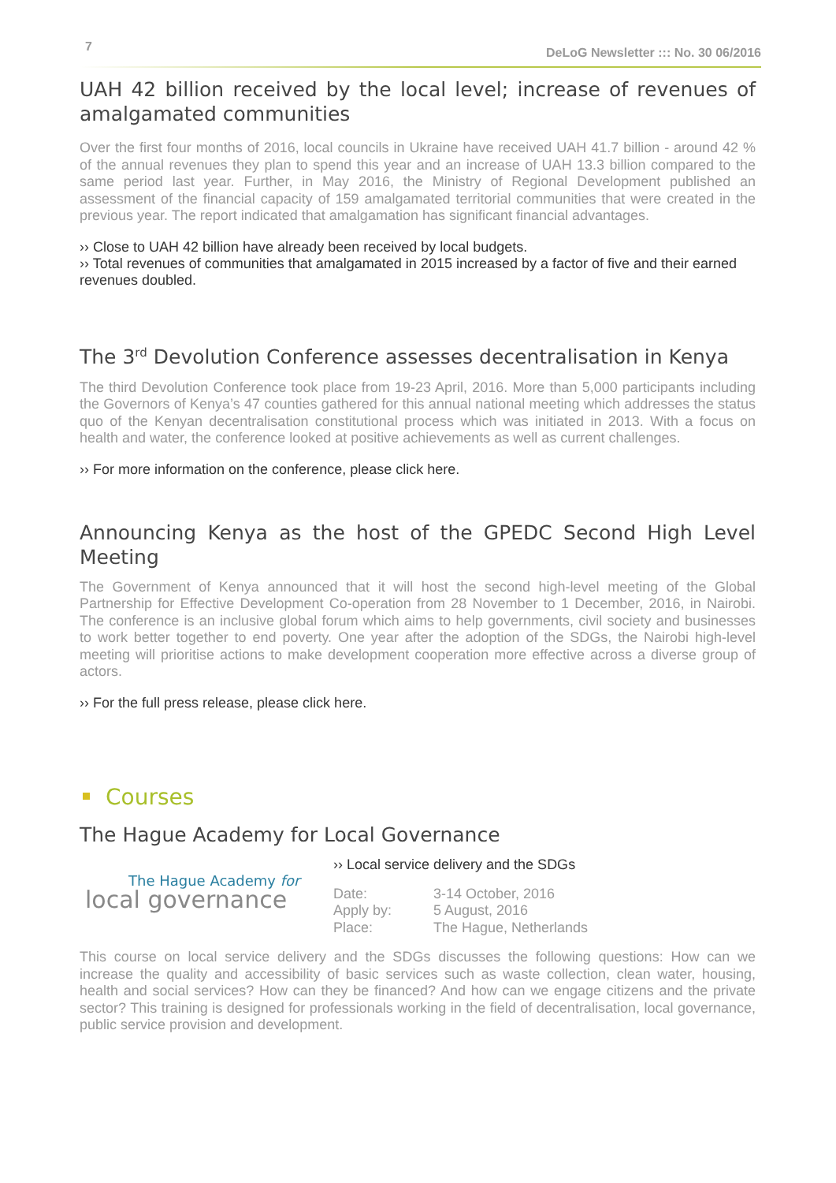7 DeLoG Newsletter ::: No. 30 06/2016
UAH 42 billion received by the local level; increase of revenues of amalgamated communities
Over the first four months of 2016, local councils in Ukraine have received UAH 41.7 billion - around 42 % of the annual revenues they plan to spend this year and an increase of UAH 13.3 billion compared to the same period last year. Further, in May 2016, the Ministry of Regional Development published an assessment of the financial capacity of 159 amalgamated territorial communities that were created in the previous year. The report indicated that amalgamation has significant financial advantages.
›› Close to UAH 42 billion have already been received by local budgets.
›› Total revenues of communities that amalgamated in 2015 increased by a factor of five and their earned revenues doubled.
The 3<sup>rd</sup> Devolution Conference assesses decentralisation in Kenya
The third Devolution Conference took place from 19-23 April, 2016. More than 5,000 participants including the Governors of Kenya’s 47 counties gathered for this annual national meeting which addresses the status quo of the Kenyan decentralisation constitutional process which was initiated in 2013. With a focus on health and water, the conference looked at positive achievements as well as current challenges.
›› For more information on the conference, please click here.
Announcing Kenya as the host of the GPEDC Second High Level Meeting
The Government of Kenya announced that it will host the second high-level meeting of the Global Partnership for Effective Development Co-operation from 28 November to 1 December, 2016, in Nairobi. The conference is an inclusive global forum which aims to help governments, civil society and businesses to work better together to end poverty. One year after the adoption of the SDGs, the Nairobi high-level meeting will prioritise actions to make development cooperation more effective across a diverse group of actors.
›› For the full press release, please click here.
Courses
The Hague Academy for Local Governance
The Hague Academy for
local governance
›› Local service delivery and the SDGs
| Date: | 3-14 October, 2016 |
| Apply by: | 5 August, 2016 |
| Place: | The Hague, Netherlands |
This course on local service delivery and the SDGs discusses the following questions: How can we increase the quality and accessibility of basic services such as waste collection, clean water, housing, health and social services? How can they be financed? And how can we engage citizens and the private sector? This training is designed for professionals working in the field of decentralisation, local governance, public service provision and development.